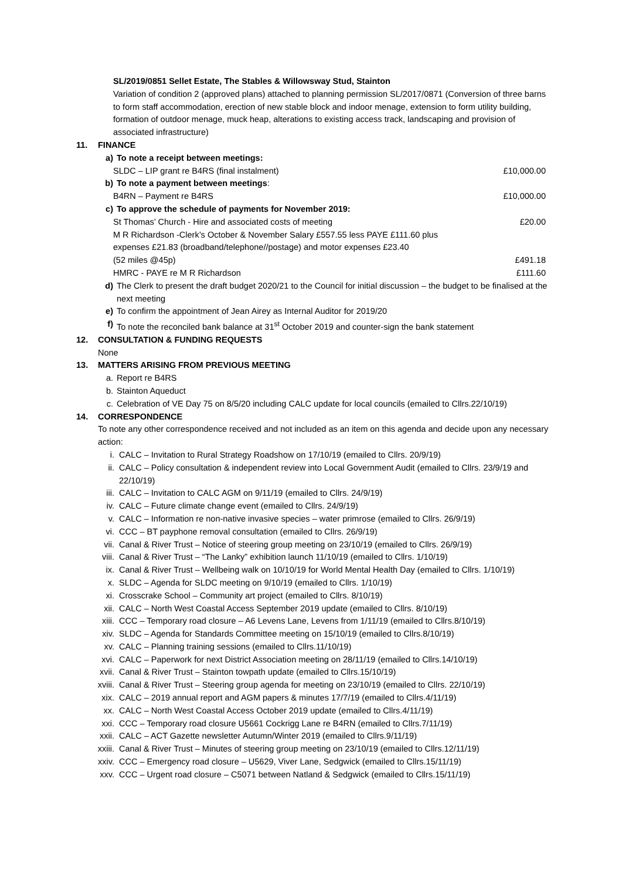SL/2019/0851 Sellet Estate, The Stables & Willowsway Stud, Stainton
Variation of condition 2 (approved plans) attached to planning permission SL/2017/0871 (Conversion of three barns to form staff accommodation, erection of new stable block and indoor menage, extension to form utility building, formation of outdoor menage, muck heap, alterations to existing access track, landscaping and provision of associated infrastructure)
11. FINANCE
a) To note a receipt between meetings:
SLDC – LIP grant re B4RS (final instalment) £10,000.00
b) To note a payment between meetings:
B4RN – Payment re B4RS £10,000.00
c) To approve the schedule of payments for November 2019:
St Thomas’ Church - Hire and associated costs of meeting £20.00
M R Richardson -Clerk’s October & November Salary £557.55 less PAYE £111.60 plus
expenses £21.83 (broadband/telephone//postage) and motor expenses £23.40
(52 miles @45p) £491.18
HMRC - PAYE re M R Richardson £111.60
d) The Clerk to present the draft budget 2020/21 to the Council for initial discussion – the budget to be finalised at the next meeting
e) To confirm the appointment of Jean Airey as Internal Auditor for 2019/20
f) To note the reconciled bank balance at 31<sup>st</sup> October 2019 and counter-sign the bank statement
12. CONSULTATION & FUNDING REQUESTS
None
13. MATTERS ARISING FROM PREVIOUS MEETING
a. Report re B4RS
b. Stainton Aqueduct
c. Celebration of VE Day 75 on 8/5/20 including CALC update for local councils (emailed to Cllrs.22/10/19)
14. CORRESPONDENCE
To note any other correspondence received and not included as an item on this agenda and decide upon any necessary action:
i. CALC – Invitation to Rural Strategy Roadshow on 17/10/19 (emailed to Cllrs. 20/9/19)
ii. CALC – Policy consultation & independent review into Local Government Audit (emailed to Cllrs. 23/9/19 and 22/10/19)
iii. CALC – Invitation to CALC AGM on 9/11/19 (emailed to Cllrs. 24/9/19)
iv. CALC – Future climate change event (emailed to Cllrs. 24/9/19)
v. CALC – Information re non-native invasive species – water primrose (emailed to Cllrs. 26/9/19)
vi. CCC – BT payphone removal consultation (emailed to Cllrs. 26/9/19)
vii. Canal & River Trust – Notice of steering group meeting on 23/10/19 (emailed to Cllrs. 26/9/19)
viii. Canal & River Trust – “The Lanky” exhibition launch 11/10/19 (emailed to Cllrs. 1/10/19)
ix. Canal & River Trust – Wellbeing walk on 10/10/19 for World Mental Health Day (emailed to Cllrs. 1/10/19)
x. SLDC – Agenda for SLDC meeting on 9/10/19 (emailed to Cllrs. 1/10/19)
xi. Crosscrake School – Community art project (emailed to Cllrs. 8/10/19)
xii. CALC – North West Coastal Access September 2019 update (emailed to Cllrs. 8/10/19)
xiii. CCC – Temporary road closure – A6 Levens Lane, Levens from 1/11/19 (emailed to Cllrs.8/10/19)
xiv. SLDC – Agenda for Standards Committee meeting on 15/10/19 (emailed to Cllrs.8/10/19)
xv. CALC – Planning training sessions (emailed to Cllrs.11/10/19)
xvi. CALC – Paperwork for next District Association meeting on 28/11/19 (emailed to Cllrs.14/10/19)
xvii. Canal & River Trust – Stainton towpath update (emailed to Cllrs.15/10/19)
xviii. Canal & River Trust – Steering group agenda for meeting on 23/10/19 (emailed to Cllrs. 22/10/19)
xix. CALC – 2019 annual report and AGM papers & minutes 17/7/19 (emailed to Cllrs.4/11/19)
xx. CALC – North West Coastal Access October 2019 update (emailed to Cllrs.4/11/19)
xxi. CCC – Temporary road closure U5661 Cockrigg Lane re B4RN (emailed to Cllrs.7/11/19)
xxii. CALC – ACT Gazette newsletter Autumn/Winter 2019 (emailed to Cllrs.9/11/19)
xxiii. Canal & River Trust – Minutes of steering group meeting on 23/10/19 (emailed to Cllrs.12/11/19)
xxiv. CCC – Emergency road closure – U5629, Viver Lane, Sedgwick (emailed to Cllrs.15/11/19)
xxv. CCC – Urgent road closure – C5071 between Natland & Sedgwick (emailed to Cllrs.15/11/19)